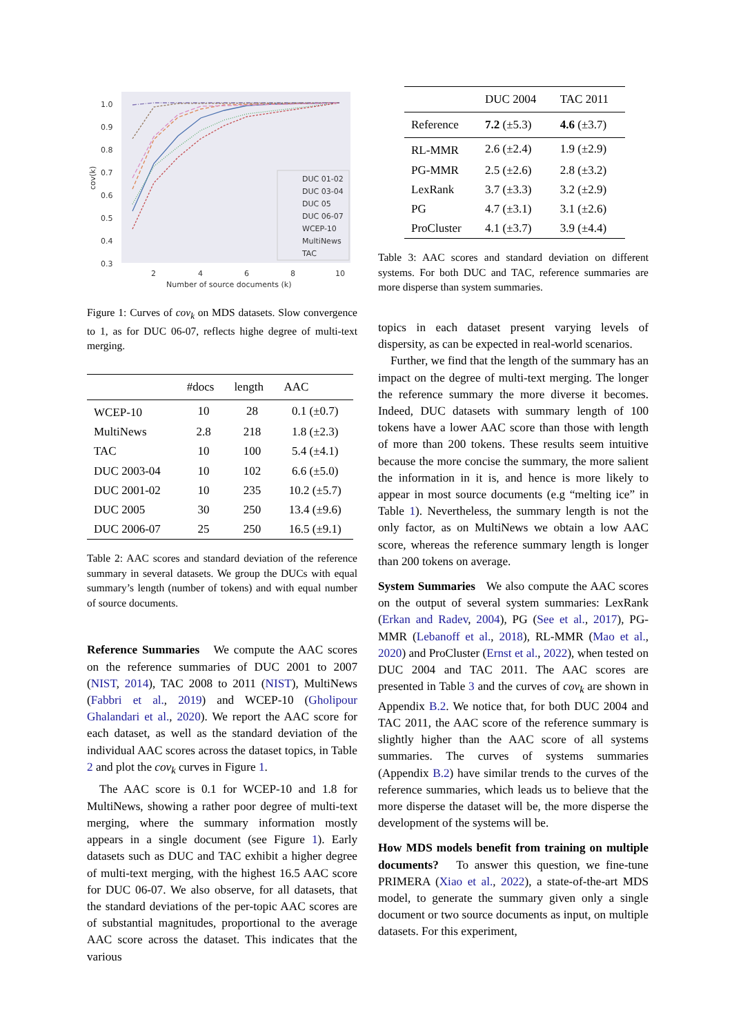1.0
0.9
0.8
0.7
0.6
0.5
0.4
0.3
2
4
6
8
10
Number of source documents (k)
cov(k)
DUC 01-02
DUC 03-04
DUC 05
DUC 06-07
WCEP-10
MultiNews
TAC
Figure 1: Curves of cov<sub>k</sub> on MDS datasets. Slow convergence to 1, as for DUC 06-07, reflects highe degree of multi-text merging.
| | #docs | length | AAC |
| --- | --- | --- | --- |
| WCEP-10 | 10 | 28 | 0.1 (±0.7) |
| MultiNews | 2.8 | 218 | 1.8 (±2.3) |
| TAC | 10 | 100 | 5.4 (±4.1) |
| DUC 2003-04 | 10 | 102 | 6.6 (±5.0) |
| DUC 2001-02 | 10 | 235 | 10.2 (±5.7) |
| DUC 2005 | 30 | 250 | 13.4 (±9.6) |
| DUC 2006-07 | 25 | 250 | 16.5 (±9.1) |
Table 2: AAC scores and standard deviation of the reference summary in several datasets. We group the DUCs with equal summary’s length (number of tokens) and with equal number of source documents.
Reference Summaries We compute the AAC scores on the reference summaries of DUC 2001 to 2007 (NIST, 2014), TAC 2008 to 2011 (NIST), MultiNews (Fabbri et al., 2019) and WCEP-10 (Gholipour Ghalandari et al., 2020). We report the AAC score for each dataset, as well as the standard deviation of the individual AAC scores across the dataset topics, in Table 2 and plot the cov<sub>k</sub> curves in Figure 1.
The AAC score is 0.1 for WCEP-10 and 1.8 for MultiNews, showing a rather poor degree of multi-text merging, where the summary information mostly appears in a single document (see Figure 1). Early datasets such as DUC and TAC exhibit a higher degree of multi-text merging, with the highest 16.5 AAC score for DUC 06-07. We also observe, for all datasets, that the standard deviations of the per-topic AAC scores are of substantial magnitudes, proportional to the average AAC score across the dataset. This indicates that the various
| | DUC 2004 | TAC 2011 |
| --- | --- | --- |
| Reference | 7.2 (±5.3) | 4.6 (±3.7) |
| RL-MMR | 2.6 (±2.4) | 1.9 (±2.9) |
| PG-MMR | 2.5 (±2.6) | 2.8 (±3.2) |
| LexRank | 3.7 (±3.3) | 3.2 (±2.9) |
| PG | 4.7 (±3.1) | 3.1 (±2.6) |
| ProCluster | 4.1 (±3.7) | 3.9 (±4.4) |
Table 3: AAC scores and standard deviation on different systems. For both DUC and TAC, reference summaries are more disperse than system summaries.
topics in each dataset present varying levels of dispersity, as can be expected in real-world scenarios.
Further, we find that the length of the summary has an impact on the degree of multi-text merging. The longer the reference summary the more diverse it becomes. Indeed, DUC datasets with summary length of 100 tokens have a lower AAC score than those with length of more than 200 tokens. These results seem intuitive because the more concise the summary, the more salient the information in it is, and hence is more likely to appear in most source documents (e.g “melting ice” in Table 1). Nevertheless, the summary length is not the only factor, as on MultiNews we obtain a low AAC score, whereas the reference summary length is longer than 200 tokens on average.
System Summaries We also compute the AAC scores on the output of several system summaries: LexRank (Erkan and Radev, 2004), PG (See et al., 2017), PG-MMR (Lebanoff et al., 2018), RL-MMR (Mao et al., 2020) and ProCluster (Ernst et al., 2022), when tested on DUC 2004 and TAC 2011. The AAC scores are presented in Table 3 and the curves of cov<sub>k</sub> are shown in Appendix B.2. We notice that, for both DUC 2004 and TAC 2011, the AAC score of the reference summary is slightly higher than the AAC score of all systems summaries. The curves of systems summaries (Appendix B.2) have similar trends to the curves of the reference summaries, which leads us to believe that the more disperse the dataset will be, the more disperse the development of the systems will be.
How MDS models benefit from training on multiple documents? To answer this question, we fine-tune PRIMERA (Xiao et al., 2022), a state-of-the-art MDS model, to generate the summary given only a single document or two source documents as input, on multiple datasets. For this experiment,